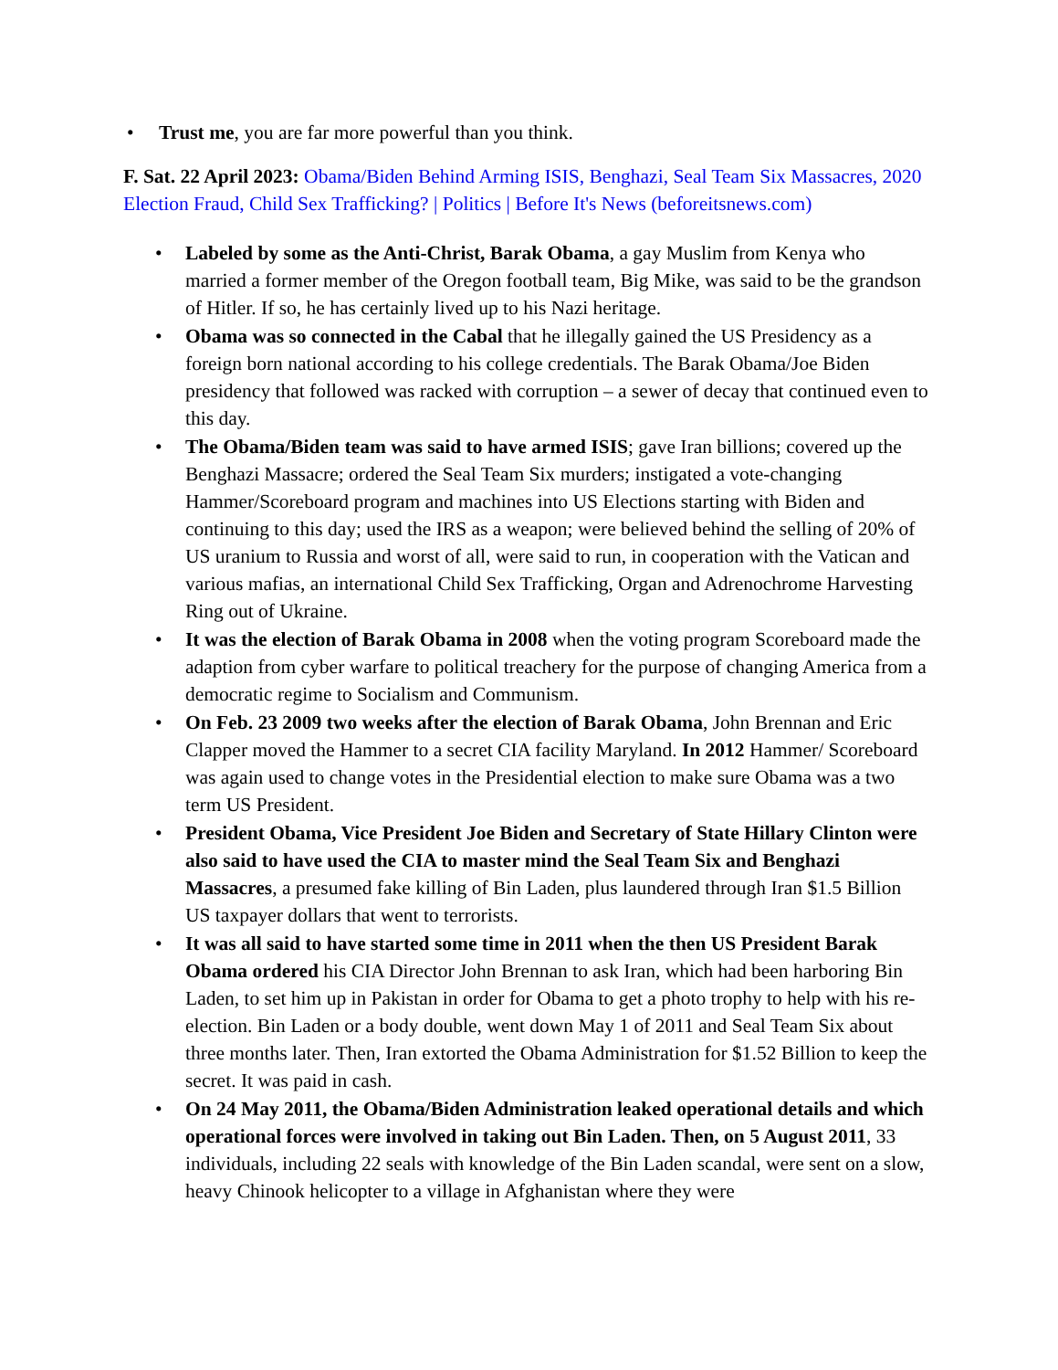• Trust me, you are far more powerful than you think.
F. Sat. 22 April 2023: Obama/Biden Behind Arming ISIS, Benghazi, Seal Team Six Massacres, 2020 Election Fraud, Child Sex Trafficking? | Politics | Before It's News (beforeitsnews.com)
• Labeled by some as the Anti-Christ, Barak Obama, a gay Muslim from Kenya who married a former member of the Oregon football team, Big Mike, was said to be the grandson of Hitler. If so, he has certainly lived up to his Nazi heritage.
• Obama was so connected in the Cabal that he illegally gained the US Presidency as a foreign born national according to his college credentials. The Barak Obama/Joe Biden presidency that followed was racked with corruption – a sewer of decay that continued even to this day.
• The Obama/Biden team was said to have armed ISIS; gave Iran billions; covered up the Benghazi Massacre; ordered the Seal Team Six murders; instigated a vote-changing Hammer/Scoreboard program and machines into US Elections starting with Biden and continuing to this day; used the IRS as a weapon; were believed behind the selling of 20% of US uranium to Russia and worst of all, were said to run, in cooperation with the Vatican and various mafias, an international Child Sex Trafficking, Organ and Adrenochrome Harvesting Ring out of Ukraine.
• It was the election of Barak Obama in 2008 when the voting program Scoreboard made the adaption from cyber warfare to political treachery for the purpose of changing America from a democratic regime to Socialism and Communism.
• On Feb. 23 2009 two weeks after the election of Barak Obama, John Brennan and Eric Clapper moved the Hammer to a secret CIA facility Maryland. In 2012 Hammer/ Scoreboard was again used to change votes in the Presidential election to make sure Obama was a two term US President.
• President Obama, Vice President Joe Biden and Secretary of State Hillary Clinton were also said to have used the CIA to master mind the Seal Team Six and Benghazi Massacres, a presumed fake killing of Bin Laden, plus laundered through Iran $1.5 Billion US taxpayer dollars that went to terrorists.
• It was all said to have started some time in 2011 when the then US President Barak Obama ordered his CIA Director John Brennan to ask Iran, which had been harboring Bin Laden, to set him up in Pakistan in order for Obama to get a photo trophy to help with his re-election. Bin Laden or a body double, went down May 1 of 2011 and Seal Team Six about three months later. Then, Iran extorted the Obama Administration for $1.52 Billion to keep the secret. It was paid in cash.
• On 24 May 2011, the Obama/Biden Administration leaked operational details and which operational forces were involved in taking out Bin Laden. Then, on 5 August 2011, 33 individuals, including 22 seals with knowledge of the Bin Laden scandal, were sent on a slow, heavy Chinook helicopter to a village in Afghanistan where they were